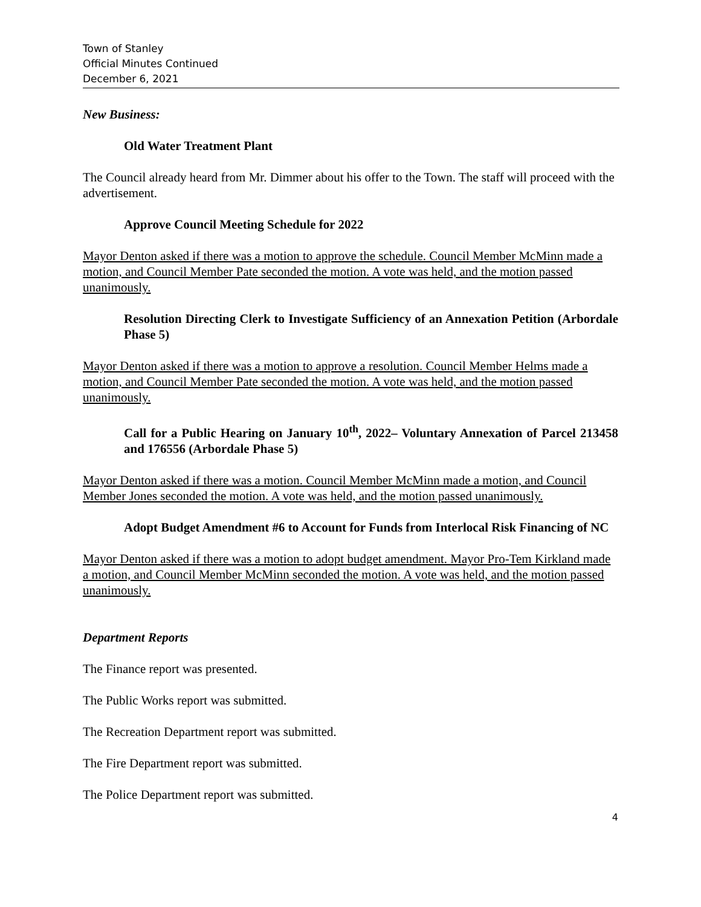Town of Stanley
Official Minutes Continued
December 6, 2021
New Business:
Old Water Treatment Plant
The Council already heard from Mr. Dimmer about his offer to the Town. The staff will proceed with the advertisement.
Approve Council Meeting Schedule for 2022
Mayor Denton asked if there was a motion to approve the schedule. Council Member McMinn made a motion, and Council Member Pate seconded the motion. A vote was held, and the motion passed unanimously.
Resolution Directing Clerk to Investigate Sufficiency of an Annexation Petition (Arbordale Phase 5)
Mayor Denton asked if there was a motion to approve a resolution. Council Member Helms made a motion, and Council Member Pate seconded the motion. A vote was held, and the motion passed unanimously.
Call for a Public Hearing on January 10<sup>th</sup>, 2022– Voluntary Annexation of Parcel 213458 and 176556 (Arbordale Phase 5)
Mayor Denton asked if there was a motion. Council Member McMinn made a motion, and Council Member Jones seconded the motion. A vote was held, and the motion passed unanimously.
Adopt Budget Amendment #6 to Account for Funds from Interlocal Risk Financing of NC
Mayor Denton asked if there was a motion to adopt budget amendment. Mayor Pro-Tem Kirkland made a motion, and Council Member McMinn seconded the motion. A vote was held, and the motion passed unanimously.
Department Reports
The Finance report was presented.
The Public Works report was submitted.
The Recreation Department report was submitted.
The Fire Department report was submitted.
The Police Department report was submitted.
4